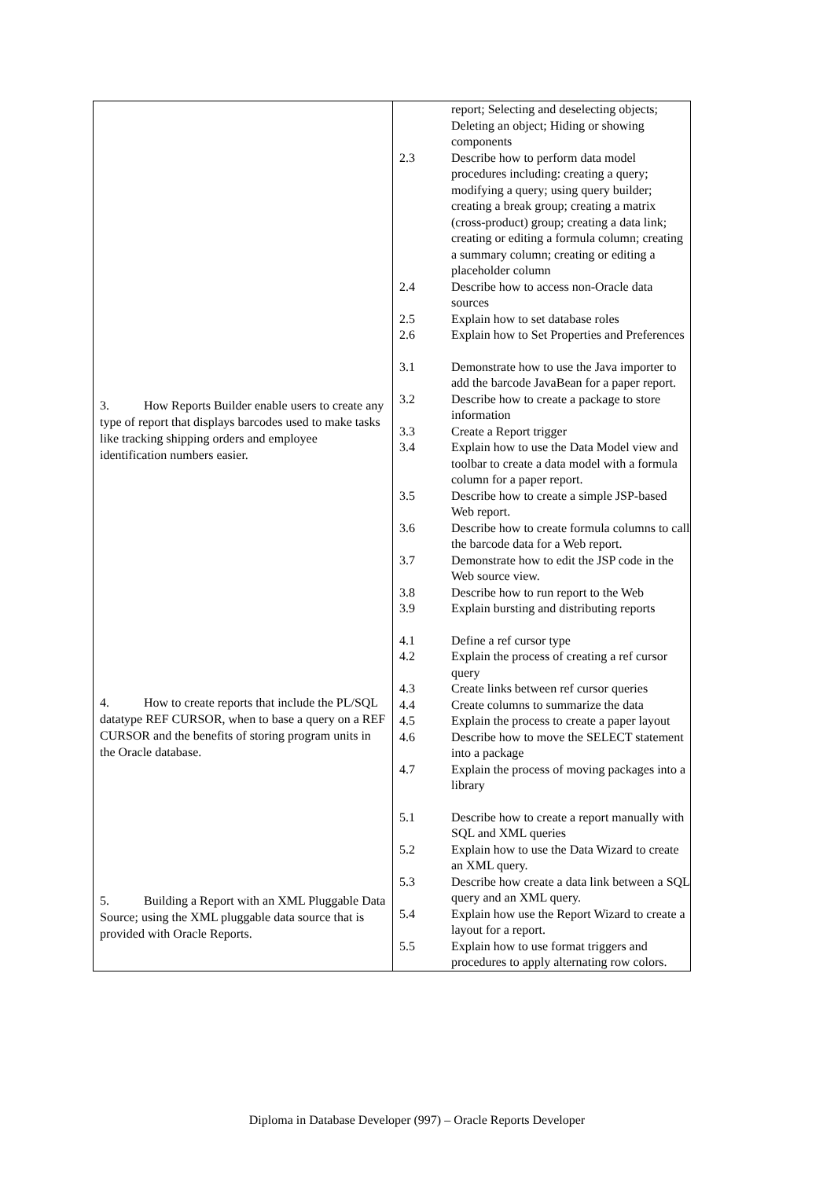| 3. How Reports Builder enable users to create any type of report that displays barcodes used to make tasks like tracking shipping orders and employee identification numbers easier. 4. How to create reports that include the PL/SQL datatype REF CURSOR, when to base a query on a REF CURSOR and the benefits of storing program units in the Oracle database. 5. Building a Report with an XML Pluggable Data Source; using the XML pluggable data source that is provided with Oracle Reports. | / / report; Selecting and deselecting objects; Deleting an object; Hiding or showing components / / 2.3 / Describe how to perform data model procedures including: creating a query; modifying a query; using query builder; creating a break group; creating a matrix (cross-product) group; creating a data link; creating or editing a formula column; creating a summary column; creating or editing a placeholder column / / 2.4 / Describe how to access non-Oracle data sources / / 2.5 / Explain how to set database roles / / 2.6 / Explain how to Set Properties and Preferences / / 3.1 / Demonstrate how to use the Java importer to add the barcode JavaBean for a paper report. / / 3.2 / Describe how to create a package to store information / / 3.3 / Create a Report trigger / / 3.4 / Explain how to use the Data Model view and toolbar to create a data model with a formula column for a paper report. / / 3.5 / Describe how to create a simple JSP-based Web report. / / 3.6 / Describe how to create formula columns to call the barcode data for a Web report. / / 3.7 / Demonstrate how to edit the JSP code in the Web source view. / / 3.8 / Describe how to run report to the Web / / 3.9 / Explain bursting and distributing reports / / 4.1 / Define a ref cursor type / / 4.2 / Explain the process of creating a ref cursor query / / 4.3 / Create links between ref cursor queries / / 4.4 / Create columns to summarize the data / / 4.5 / Explain the process to create a paper layout / / 4.6 / Describe how to move the SELECT statement into a package / / 4.7 / Explain the process of moving packages into a library / / 5.1 / Describe how to create a report manually with SQL and XML queries / / 5.2 / Explain how to use the Data Wizard to create an XML query. / / 5.3 / Describe how create a data link between a SQL query and an XML query. / / 5.4 / Explain how use the Report Wizard to create a layout for a report. / / 5.5 / Explain how to use format triggers and procedures to apply alternating row colors. / |
Diploma in Database Developer (997) – Oracle Reports Developer